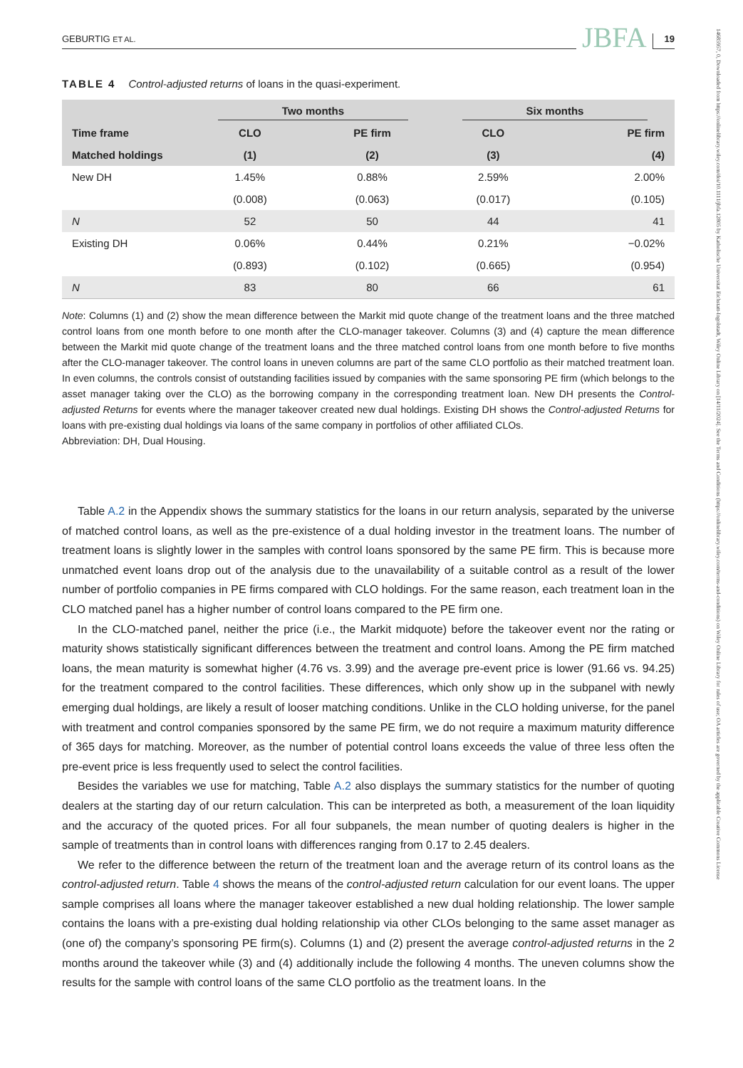14685957, 0, Downloaded from https://onlinelibrary.wiley.com/doi/10.1111/jbfa.12805 by Katholische Universitat Eichstatt-Ingolstadt, Wiley Online Library on [14/11/2024]. See the Terms and Conditions (https://onlinelibrary.wiley.com/terms-and-conditions) on Wiley Online Library for rules of use; OA articles are governed by the applicable Creative Commons License
GEBURTIG ET AL. JBFA 19
TABLE 4 Control-adjusted returns of loans in the quasi-experiment.
| | Two months | | Six months | |
| --- | --- | --- | --- | --- |
| Time frame | CLO | PE firm | CLO | PE firm |
| Matched holdings | (1) | (2) | (3) | (4) |
| New DH | 1.45% | 0.88% | 2.59% | 2.00% |
| | (0.008) | (0.063) | (0.017) | (0.105) |
| N | 52 | 50 | 44 | 41 |
| Existing DH | 0.06% | 0.44% | 0.21% | −0.02% |
| | (0.893) | (0.102) | (0.665) | (0.954) |
| N | 83 | 80 | 66 | 61 |
Note: Columns (1) and (2) show the mean difference between the Markit mid quote change of the treatment loans and the three matched control loans from one month before to one month after the CLO-manager takeover. Columns (3) and (4) capture the mean difference between the Markit mid quote change of the treatment loans and the three matched control loans from one month before to five months after the CLO-manager takeover. The control loans in uneven columns are part of the same CLO portfolio as their matched treatment loan. In even columns, the controls consist of outstanding facilities issued by companies with the same sponsoring PE firm (which belongs to the asset manager taking over the CLO) as the borrowing company in the corresponding treatment loan. New DH presents the Control-adjusted Returns for events where the manager takeover created new dual holdings. Existing DH shows the Control-adjusted Returns for loans with pre-existing dual holdings via loans of the same company in portfolios of other affiliated CLOs.
Abbreviation: DH, Dual Housing.
Table A.2 in the Appendix shows the summary statistics for the loans in our return analysis, separated by the universe of matched control loans, as well as the pre-existence of a dual holding investor in the treatment loans. The number of treatment loans is slightly lower in the samples with control loans sponsored by the same PE firm. This is because more unmatched event loans drop out of the analysis due to the unavailability of a suitable control as a result of the lower number of portfolio companies in PE firms compared with CLO holdings. For the same reason, each treatment loan in the CLO matched panel has a higher number of control loans compared to the PE firm one.
In the CLO-matched panel, neither the price (i.e., the Markit midquote) before the takeover event nor the rating or maturity shows statistically significant differences between the treatment and control loans. Among the PE firm matched loans, the mean maturity is somewhat higher (4.76 vs. 3.99) and the average pre-event price is lower (91.66 vs. 94.25) for the treatment compared to the control facilities. These differences, which only show up in the subpanel with newly emerging dual holdings, are likely a result of looser matching conditions. Unlike in the CLO holding universe, for the panel with treatment and control companies sponsored by the same PE firm, we do not require a maximum maturity difference of 365 days for matching. Moreover, as the number of potential control loans exceeds the value of three less often the pre-event price is less frequently used to select the control facilities.
Besides the variables we use for matching, Table A.2 also displays the summary statistics for the number of quoting dealers at the starting day of our return calculation. This can be interpreted as both, a measurement of the loan liquidity and the accuracy of the quoted prices. For all four subpanels, the mean number of quoting dealers is higher in the sample of treatments than in control loans with differences ranging from 0.17 to 2.45 dealers.
We refer to the difference between the return of the treatment loan and the average return of its control loans as the control-adjusted return. Table 4 shows the means of the control-adjusted return calculation for our event loans. The upper sample comprises all loans where the manager takeover established a new dual holding relationship. The lower sample contains the loans with a pre-existing dual holding relationship via other CLOs belonging to the same asset manager as (one of) the company’s sponsoring PE firm(s). Columns (1) and (2) present the average control-adjusted returns in the 2 months around the takeover while (3) and (4) additionally include the following 4 months. The uneven columns show the results for the sample with control loans of the same CLO portfolio as the treatment loans. In the